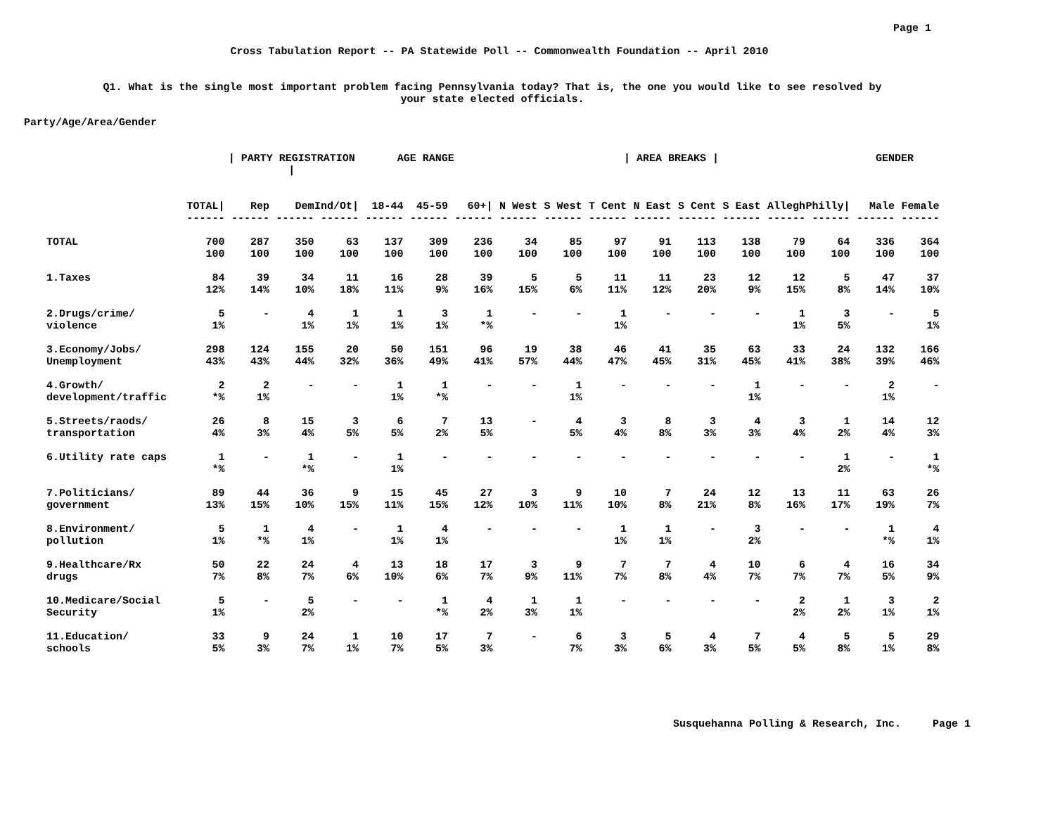Page 1
Cross Tabulation Report -- PA Statewide Poll -- Commonwealth Foundation -- April 2010
Q1. What is the single most important problem facing Pennsylvania today? That is, the one you would like to see resolved by
your state elected officials.
Party/Age/Area/Gender
| | | / PARTY REGISTRATION / | | | AGE RANGE | | | / AREA BREAKS / | | | | | | | | GENDER | |
| --- | --- | --- | --- | --- | --- | --- | --- | --- | --- | --- | --- | --- | --- | --- | --- | --- | --- |
| | TOTAL/ | Rep | Dem | Ind/Ot/ | 18-44 | 45-59 | 60+/ | N West | S West | T Cent | N East | S Cent | S East | Allegh | Philly/ | Male | Female |
| | ------ | ------ | ------ | ------ | ------ | ------ | ------ | ------ | ------ | ------ | ------ | ------ | ------ | ------ | ------ | ------ | ------ |
| TOTAL | 700 100 | 287 100 | 350 100 | 63 100 | 137 100 | 309 100 | 236 100 | 34 100 | 85 100 | 97 100 | 91 100 | 113 100 | 138 100 | 79 100 | 64 100 | 336 100 | 364 100 |
| 1.Taxes | 84 12% | 39 14% | 34 10% | 11 18% | 16 11% | 28 9% | 39 16% | 5 15% | 5 6% | 11 11% | 11 12% | 23 20% | 12 9% | 12 15% | 5 8% | 47 14% | 37 10% |
| 2.Drugs/crime/ violence | 5 1% | - | 4 1% | 1 1% | 1 1% | 3 1% | 1 *% | - | - | 1 1% | - | - | - | 1 1% | 3 5% | - | 5 1% |
| 3.Economy/Jobs/ Unemployment | 298 43% | 124 43% | 155 44% | 20 32% | 50 36% | 151 49% | 96 41% | 19 57% | 38 44% | 46 47% | 41 45% | 35 31% | 63 45% | 33 41% | 24 38% | 132 39% | 166 46% |
| 4.Growth/ development/traffic | 2 *% | 2 1% | - | - | 1 1% | 1 *% | - | - | 1 1% | - | - | - | 1 1% | - | - | 2 1% | - |
| 5.Streets/raods/ transportation | 26 4% | 8 3% | 15 4% | 3 5% | 6 5% | 7 2% | 13 5% | - | 4 5% | 3 4% | 8 8% | 3 3% | 4 3% | 3 4% | 1 2% | 14 4% | 12 3% |
| 6.Utility rate caps | 1 *% | - | 1 *% | - | 1 1% | - | - | - | - | - | - | - | - | - | 1 2% | - | 1 *% |
| 7.Politicians/ government | 89 13% | 44 15% | 36 10% | 9 15% | 15 11% | 45 15% | 27 12% | 3 10% | 9 11% | 10 10% | 7 8% | 24 21% | 12 8% | 13 16% | 11 17% | 63 19% | 26 7% |
| 8.Environment/ pollution | 5 1% | 1 *% | 4 1% | - | 1 1% | 4 1% | - | - | - | 1 1% | 1 1% | - | 3 2% | - | - | 1 *% | 4 1% |
| 9.Healthcare/Rx drugs | 50 7% | 22 8% | 24 7% | 4 6% | 13 10% | 18 6% | 17 7% | 3 9% | 9 11% | 7 7% | 7 8% | 4 4% | 10 7% | 6 7% | 4 7% | 16 5% | 34 9% |
| 10.Medicare/Social Security | 5 1% | - | 5 2% | - | - | 1 *% | 4 2% | 1 3% | 1 1% | - | - | - | - | 2 2% | 1 2% | 3 1% | 2 1% |
| 11.Education/ schools | 33 5% | 9 3% | 24 7% | 1 1% | 10 7% | 17 5% | 7 3% | - | 6 7% | 3 3% | 5 6% | 4 3% | 7 5% | 4 5% | 5 8% | 5 1% | 29 8% |
Susquehanna Polling & Research, Inc. Page 1